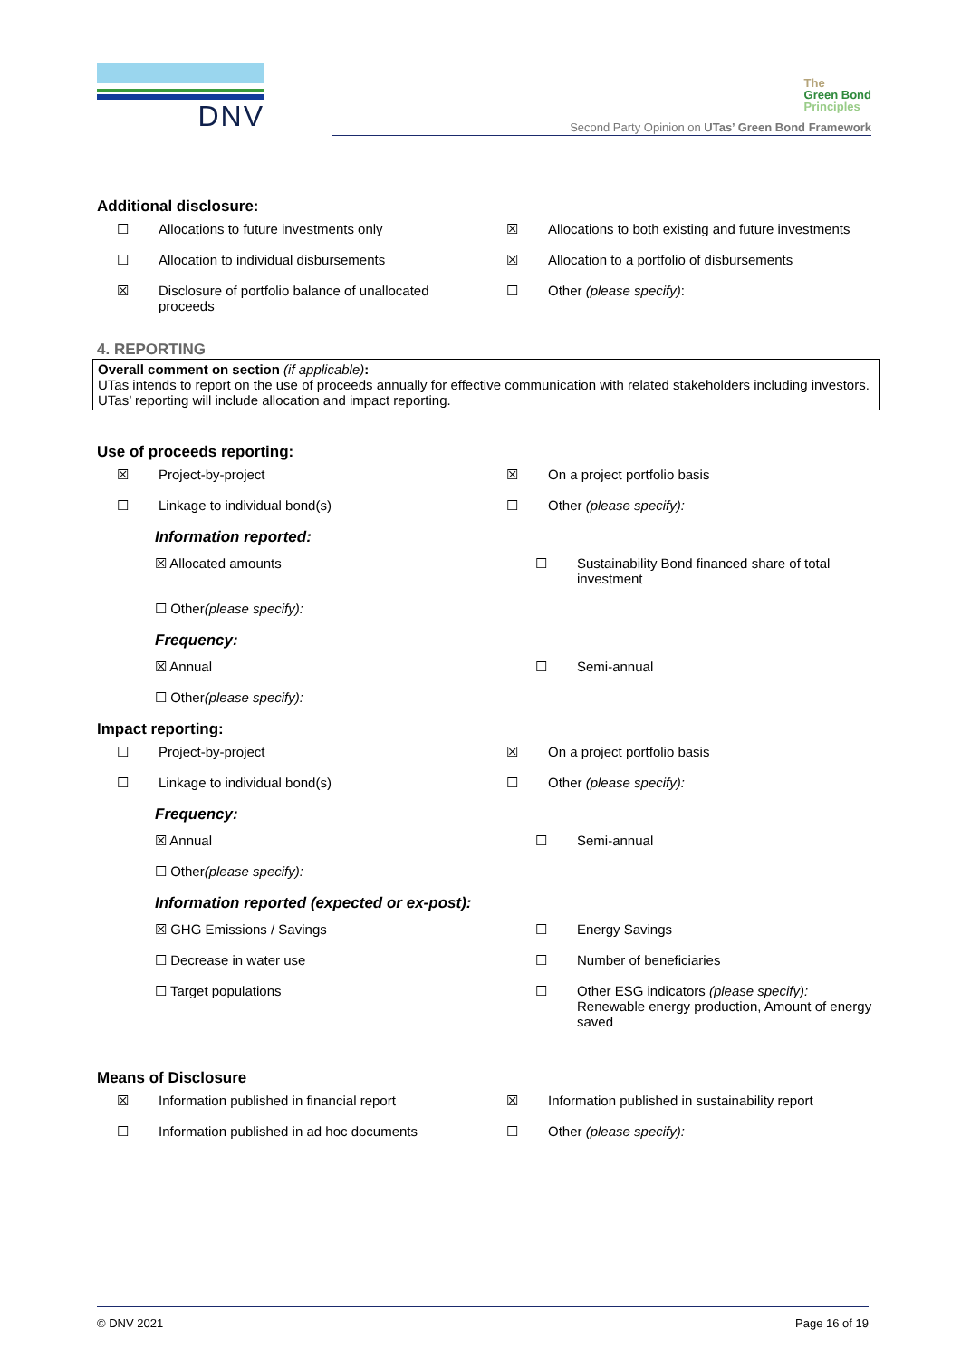DNV
The
Green Bond
Principles
Second Party Opinion on UTas’ Green Bond Framework
Additional disclosure:
☐ Allocations to future investments only
☒ Allocations to both existing and future investments
☐ Allocation to individual disbursements
☒ Allocation to a portfolio of disbursements
☒ Disclosure of portfolio balance of unallocated proceeds
☐ Other (please specify):
4. REPORTING
Overall comment on section (if applicable):
UTas intends to report on the use of proceeds annually for effective communication with related stakeholders including investors. UTas’ reporting will include allocation and impact reporting.
Use of proceeds reporting:
☒ Project-by-project ☒ On a project portfolio basis
☐ Linkage to individual bond(s)
☐ Other (please specify):
Information reported:
☒ Allocated amounts ☐ Sustainability Bond financed share of total investment
☐ Other (please specify):
Frequency:
☒ Annual ☐ Semi-annual
☐ Other (please specify):
Impact reporting:
☐ Project-by-project ☒ On a project portfolio basis
☐ Linkage to individual bond(s)
☐ Other (please specify):
Frequency:
☒ Annual ☐ Semi-annual
☐ Other (please specify):
Information reported (expected or ex-post):
☒ GHG Emissions / Savings ☐ Energy Savings
☐ Decrease in water use ☐ Number of beneficiaries
☐ Target populations ☐ Other ESG indicators (please specify):
Renewable energy production, Amount of energy saved
Means of Disclosure
☒ Information published in financial report
☒ Information published in sustainability report
☐ Information published in ad hoc documents
☐ Other (please specify):
© DNV 2021 Page 16 of 19